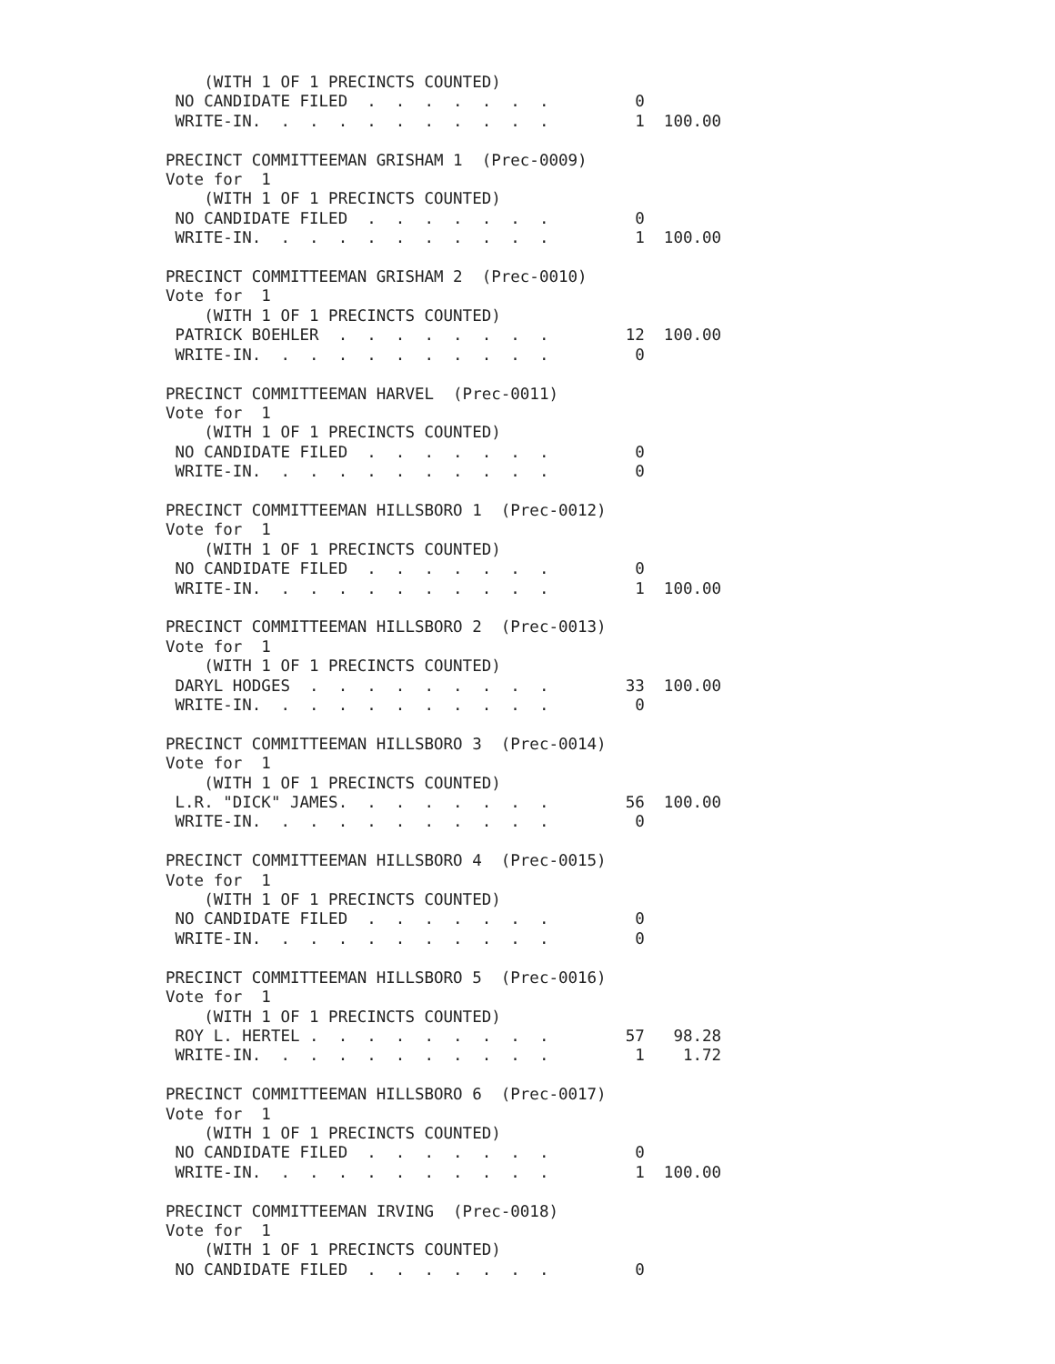(WITH 1 OF 1 PRECINCTS COUNTED)
 NO CANDIDATE FILED  .  .  .  .  .  .  .         0
 WRITE-IN.  .  .  .  .  .  .  .  .  .  .         1  100.00

PRECINCT COMMITTEEMAN GRISHAM 1  (Prec-0009)
Vote for  1
    (WITH 1 OF 1 PRECINCTS COUNTED)
 NO CANDIDATE FILED  .  .  .  .  .  .  .         0
 WRITE-IN.  .  .  .  .  .  .  .  .  .  .         1  100.00

PRECINCT COMMITTEEMAN GRISHAM 2  (Prec-0010)
Vote for  1
    (WITH 1 OF 1 PRECINCTS COUNTED)
 PATRICK BOEHLER  .  .  .  .  .  .  .  .        12  100.00
 WRITE-IN.  .  .  .  .  .  .  .  .  .  .         0

PRECINCT COMMITTEEMAN HARVEL  (Prec-0011)
Vote for  1
    (WITH 1 OF 1 PRECINCTS COUNTED)
 NO CANDIDATE FILED  .  .  .  .  .  .  .         0
 WRITE-IN.  .  .  .  .  .  .  .  .  .  .         0

PRECINCT COMMITTEEMAN HILLSBORO 1  (Prec-0012)
Vote for  1
    (WITH 1 OF 1 PRECINCTS COUNTED)
 NO CANDIDATE FILED  .  .  .  .  .  .  .         0
 WRITE-IN.  .  .  .  .  .  .  .  .  .  .         1  100.00

PRECINCT COMMITTEEMAN HILLSBORO 2  (Prec-0013)
Vote for  1
    (WITH 1 OF 1 PRECINCTS COUNTED)
 DARYL HODGES  .  .  .  .  .  .  .  .  .        33  100.00
 WRITE-IN.  .  .  .  .  .  .  .  .  .  .         0

PRECINCT COMMITTEEMAN HILLSBORO 3  (Prec-0014)
Vote for  1
    (WITH 1 OF 1 PRECINCTS COUNTED)
 L.R. "DICK" JAMES.  .  .  .  .  .  .  .        56  100.00
 WRITE-IN.  .  .  .  .  .  .  .  .  .  .         0

PRECINCT COMMITTEEMAN HILLSBORO 4  (Prec-0015)
Vote for  1
    (WITH 1 OF 1 PRECINCTS COUNTED)
 NO CANDIDATE FILED  .  .  .  .  .  .  .         0
 WRITE-IN.  .  .  .  .  .  .  .  .  .  .         0

PRECINCT COMMITTEEMAN HILLSBORO 5  (Prec-0016)
Vote for  1
    (WITH 1 OF 1 PRECINCTS COUNTED)
 ROY L. HERTEL .  .  .  .  .  .  .  .  .        57   98.28
 WRITE-IN.  .  .  .  .  .  .  .  .  .  .         1    1.72

PRECINCT COMMITTEEMAN HILLSBORO 6  (Prec-0017)
Vote for  1
    (WITH 1 OF 1 PRECINCTS COUNTED)
 NO CANDIDATE FILED  .  .  .  .  .  .  .         0
 WRITE-IN.  .  .  .  .  .  .  .  .  .  .         1  100.00

PRECINCT COMMITTEEMAN IRVING  (Prec-0018)
Vote for  1
    (WITH 1 OF 1 PRECINCTS COUNTED)
 NO CANDIDATE FILED  .  .  .  .  .  .  .         0